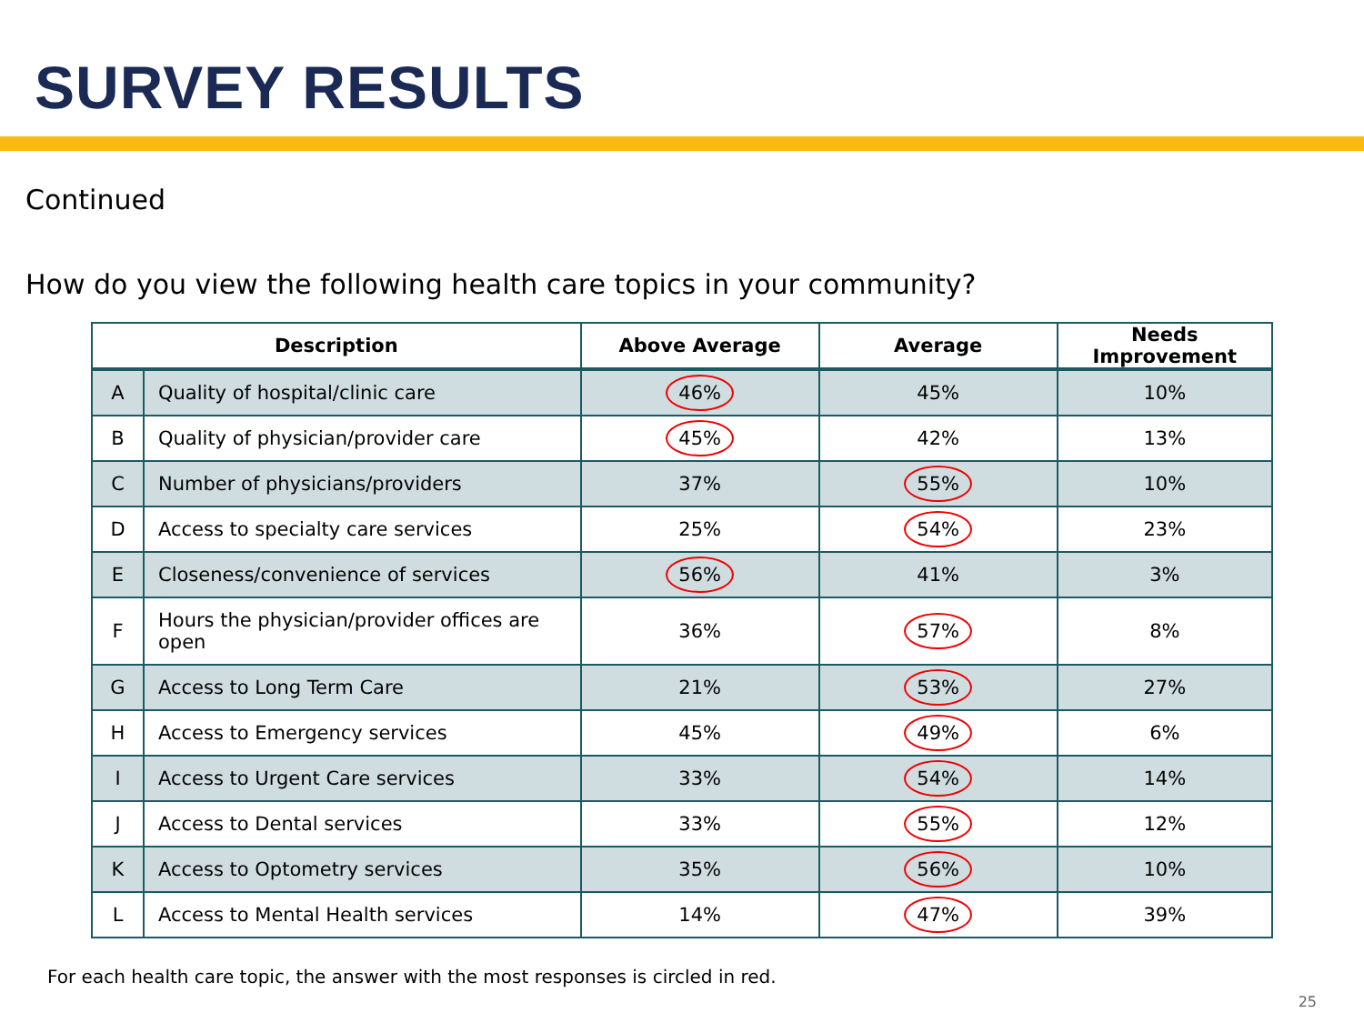SURVEY RESULTS
Continued
How do you view the following health care topics in your community?
| Description | | Above Average | Average | Needs Improvement |
| --- | --- | --- | --- | --- |
| A | Quality of hospital/clinic care | 46% | 45% | 10% |
| B | Quality of physician/provider care | 45% | 42% | 13% |
| C | Number of physicians/providers | 37% | 55% | 10% |
| D | Access to specialty care services | 25% | 54% | 23% |
| E | Closeness/convenience of services | 56% | 41% | 3% |
| F | Hours the physician/provider offices are open | 36% | 57% | 8% |
| G | Access to Long Term Care | 21% | 53% | 27% |
| H | Access to Emergency services | 45% | 49% | 6% |
| I | Access to Urgent Care services | 33% | 54% | 14% |
| J | Access to Dental services | 33% | 55% | 12% |
| K | Access to Optometry services | 35% | 56% | 10% |
| L | Access to Mental Health services | 14% | 47% | 39% |
For each health care topic, the answer with the most responses is circled in red.
25